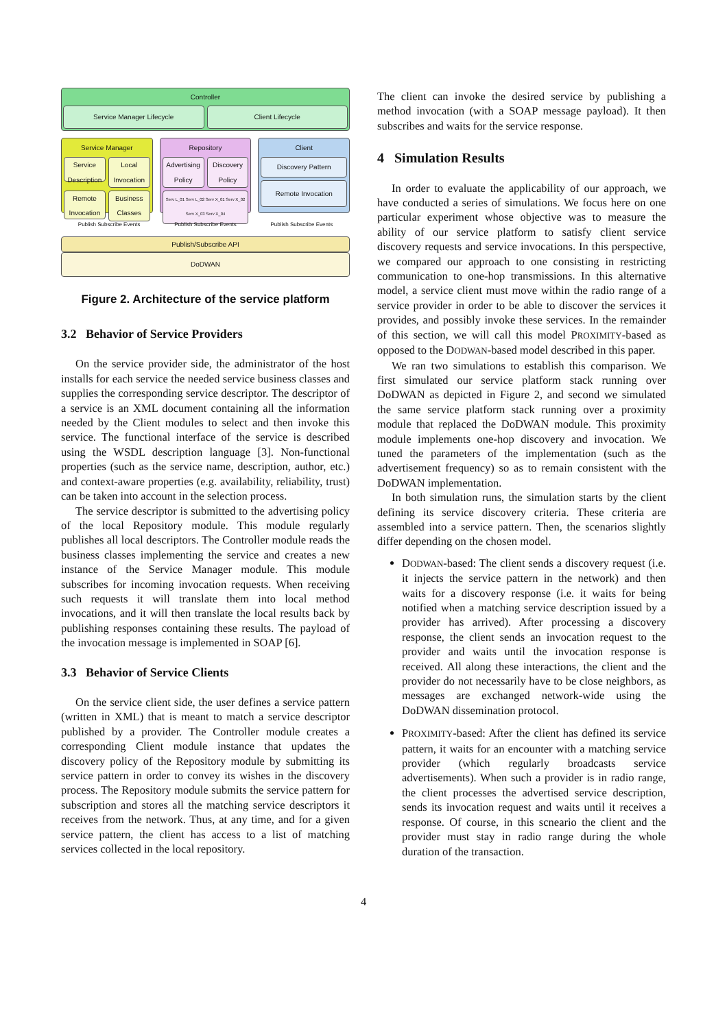Controller
Service Manager Lifecycle Client Lifecycle
Service Manager
Service Description
Local Invocation
Remote Invocation
Business Classes
Repository
Advertising Policy Discovery Policy
Serv L_01 Serv L_02 Serv X_01 Serv X_02 Serv X_03 Serv X_04
Client
Discovery Pattern
Remote Invocation
Publish Subscribe Events Publish Subscribe Events Publish Subscribe Events
Publish/Subscribe API
DoDWAN
Figure 2. Architecture of the service platform
3.2 Behavior of Service Providers
On the service provider side, the administrator of the host installs for each service the needed service business classes and supplies the corresponding service descriptor. The descriptor of a service is an XML document containing all the information needed by the Client modules to select and then invoke this service. The functional interface of the service is described using the WSDL description language [3]. Non-functional properties (such as the service name, description, author, etc.) and context-aware properties (e.g. availability, reliability, trust) can be taken into account in the selection process.
The service descriptor is submitted to the advertising policy of the local Repository module. This module regularly publishes all local descriptors. The Controller module reads the business classes implementing the service and creates a new instance of the Service Manager module. This module subscribes for incoming invocation requests. When receiving such requests it will translate them into local method invocations, and it will then translate the local results back by publishing responses containing these results. The payload of the invocation message is implemented in SOAP [6].
3.3 Behavior of Service Clients
On the service client side, the user defines a service pattern (written in XML) that is meant to match a service descriptor published by a provider. The Controller module creates a corresponding Client module instance that updates the discovery policy of the Repository module by submitting its service pattern in order to convey its wishes in the discovery process. The Repository module submits the service pattern for subscription and stores all the matching service descriptors it receives from the network. Thus, at any time, and for a given service pattern, the client has access to a list of matching services collected in the local repository.
The client can invoke the desired service by publishing a method invocation (with a SOAP message payload). It then subscribes and waits for the service response.
4 Simulation Results
In order to evaluate the applicability of our approach, we have conducted a series of simulations. We focus here on one particular experiment whose objective was to measure the ability of our service platform to satisfy client service discovery requests and service invocations. In this perspective, we compared our approach to one consisting in restricting communication to one-hop transmissions. In this alternative model, a service client must move within the radio range of a service provider in order to be able to discover the services it provides, and possibly invoke these services. In the remainder of this section, we will call this model PROXIMITY-based as opposed to the DODWAN-based model described in this paper.
We ran two simulations to establish this comparison. We first simulated our service platform stack running over DoDWAN as depicted in Figure 2, and second we simulated the same service platform stack running over a proximity module that replaced the DoDWAN module. This proximity module implements one-hop discovery and invocation. We tuned the parameters of the implementation (such as the advertisement frequency) so as to remain consistent with the DoDWAN implementation.
In both simulation runs, the simulation starts by the client defining its service discovery criteria. These criteria are assembled into a service pattern. Then, the scenarios slightly differ depending on the chosen model.
DODWAN-based: The client sends a discovery request (i.e. it injects the service pattern in the network) and then waits for a discovery response (i.e. it waits for being notified when a matching service description issued by a provider has arrived). After processing a discovery response, the client sends an invocation request to the provider and waits until the invocation response is received. All along these interactions, the client and the provider do not necessarily have to be close neighbors, as messages are exchanged network-wide using the DoDWAN dissemination protocol.
PROXIMITY-based: After the client has defined its service pattern, it waits for an encounter with a matching service provider (which regularly broadcasts service advertisements). When such a provider is in radio range, the client processes the advertised service description, sends its invocation request and waits until it receives a response. Of course, in this scneario the client and the provider must stay in radio range during the whole duration of the transaction.
4